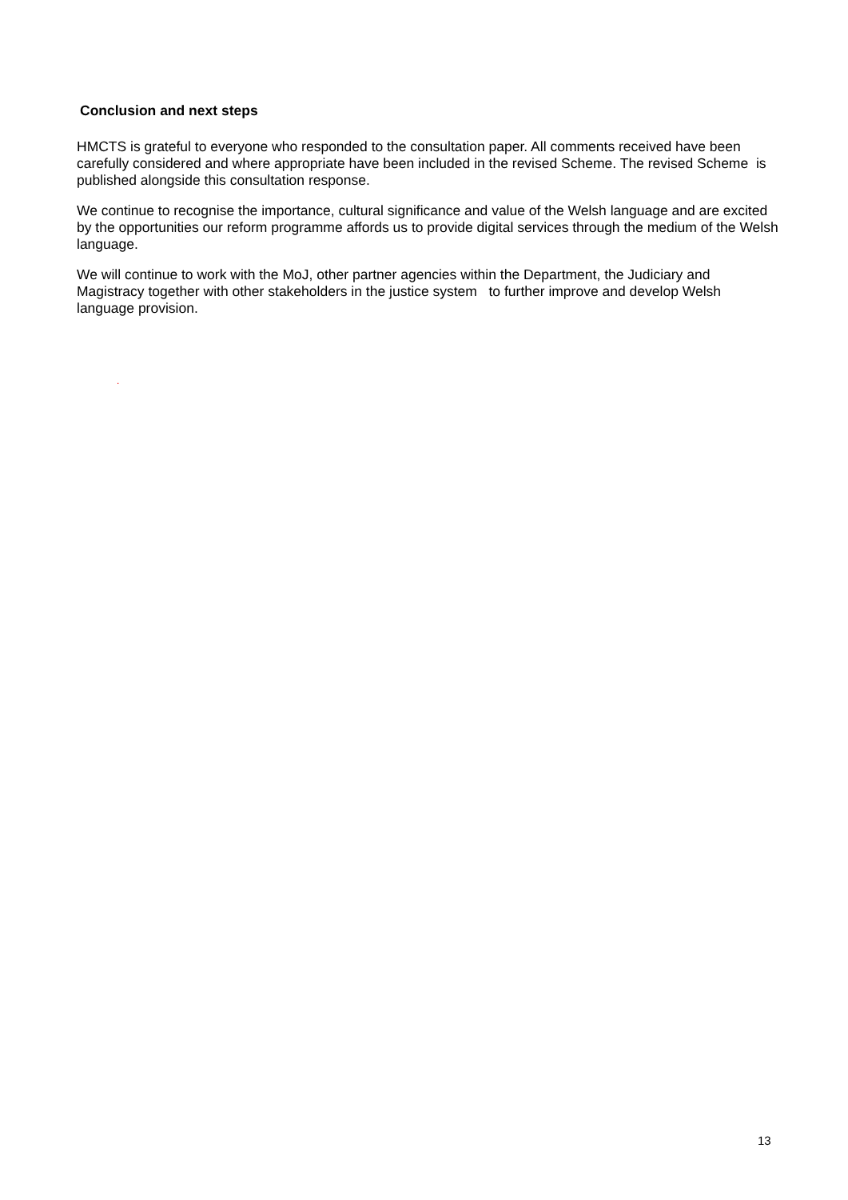Conclusion and next steps
HMCTS is grateful to everyone who responded to the consultation paper. All comments received have been carefully considered and where appropriate have been included in the revised Scheme. The revised Scheme is published alongside this consultation response.
We continue to recognise the importance, cultural significance and value of the Welsh language and are excited by the opportunities our reform programme affords us to provide digital services through the medium of the Welsh language.
We will continue to work with the MoJ, other partner agencies within the Department, the Judiciary and Magistracy together with other stakeholders in the justice system to further improve and develop Welsh language provision.
.
13